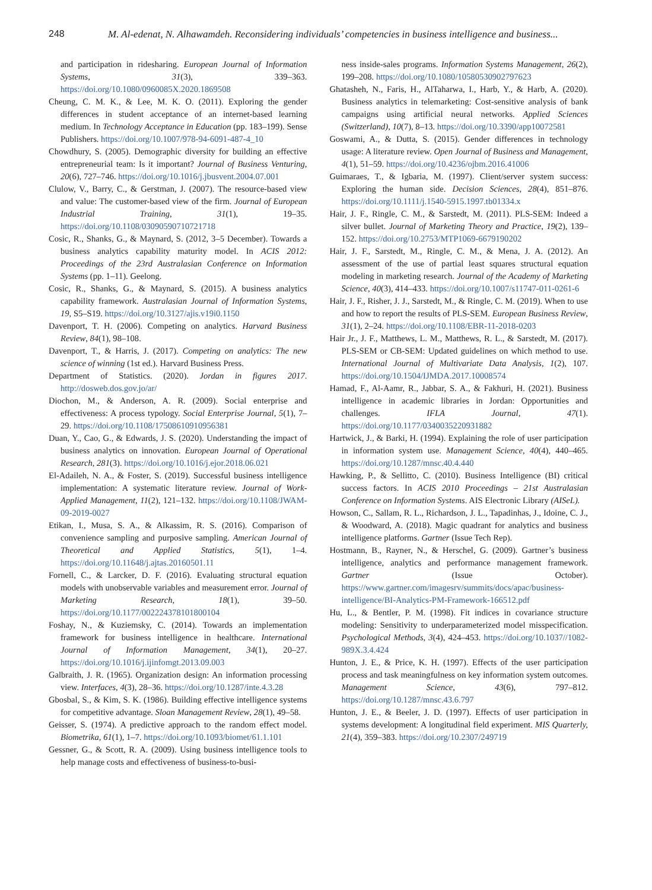248 M. Al-edenat, N. Alhawamdeh. Reconsidering individuals’ competencies in business intelligence and business...
and participation in ridesharing. European Journal of Information Systems, 31(3), 339–363. https://doi.org/10.1080/0960085X.2020.1869508
Cheung, C. M. K., & Lee, M. K. O. (2011). Exploring the gender differences in student acceptance of an internet-based learning medium. In Technology Acceptance in Education (pp. 183–199). Sense Publishers. https://doi.org/10.1007/978-94-6091-487-4_10
Chowdhury, S. (2005). Demographic diversity for building an effective entrepreneurial team: Is it important? Journal of Business Venturing, 20(6), 727–746. https://doi.org/10.1016/j.jbusvent.2004.07.001
Clulow, V., Barry, C., & Gerstman, J. (2007). The resource-based view and value: The customer-based view of the firm. Journal of European Industrial Training, 31(1), 19–35. https://doi.org/10.1108/03090590710721718
Cosic, R., Shanks, G., & Maynard, S. (2012, 3–5 December). Towards a business analytics capability maturity model. In ACIS 2012: Proceedings of the 23rd Australasian Conference on Information Systems (pp. 1–11). Geelong.
Cosic, R., Shanks, G., & Maynard, S. (2015). A business analytics capability framework. Australasian Journal of Information Systems, 19, S5–S19. https://doi.org/10.3127/ajis.v19i0.1150
Davenport, T. H. (2006). Competing on analytics. Harvard Business Review, 84(1), 98–108.
Davenport, T., & Harris, J. (2017). Competing on analytics: The new science of winning (1st ed.). Harvard Business Press.
Department of Statistics. (2020). Jordan in figures 2017. http://dosweb.dos.gov.jo/ar/
Diochon, M., & Anderson, A. R. (2009). Social enterprise and effectiveness: A process typology. Social Enterprise Journal, 5(1), 7–29. https://doi.org/10.1108/17508610910956381
Duan, Y., Cao, G., & Edwards, J. S. (2020). Understanding the impact of business analytics on innovation. European Journal of Operational Research, 281(3). https://doi.org/10.1016/j.ejor.2018.06.021
El-Adaileh, N. A., & Foster, S. (2019). Successful business intelligence implementation: A systematic literature review. Journal of Work-Applied Management, 11(2), 121–132. https://doi.org/10.1108/JWAM-09-2019-0027
Etikan, I., Musa, S. A., & Alkassim, R. S. (2016). Comparison of convenience sampling and purposive sampling. American Journal of Theoretical and Applied Statistics, 5(1), 1–4. https://doi.org/10.11648/j.ajtas.20160501.11
Fornell, C., & Larcker, D. F. (2016). Evaluating structural equation models with unobservable variables and measurement error. Journal of Marketing Research, 18(1), 39–50. https://doi.org/10.1177/002224378101800104
Foshay, N., & Kuziemsky, C. (2014). Towards an implementation framework for business intelligence in healthcare. International Journal of Information Management, 34(1), 20–27. https://doi.org/10.1016/j.ijinfomgt.2013.09.003
Galbraith, J. R. (1965). Organization design: An information processing view. Interfaces, 4(3), 28–36. https://doi.org/10.1287/inte.4.3.28
Gbosbal, S., & Kim, S. K. (1986). Building effective intelligence systems for competitive advantage. Sloan Management Review, 28(1), 49–58.
Geisser, S. (1974). A predictive approach to the random effect model. Biometrika, 61(1), 1–7. https://doi.org/10.1093/biomet/61.1.101
Gessner, G., & Scott, R. A. (2009). Using business intelligence tools to help manage costs and effectiveness of business-to-busi-
ness inside-sales programs. Information Systems Management, 26(2), 199–208. https://doi.org/10.1080/10580530902797623
Ghatasheh, N., Faris, H., AlTaharwa, I., Harb, Y., & Harb, A. (2020). Business analytics in telemarketing: Cost-sensitive analysis of bank campaigns using artificial neural networks. Applied Sciences (Switzerland), 10(7), 8–13. https://doi.org/10.3390/app10072581
Goswami, A., & Dutta, S. (2015). Gender differences in technology usage: A literature review. Open Journal of Business and Management, 4(1), 51–59. https://doi.org/10.4236/ojbm.2016.41006
Guimaraes, T., & Igbaria, M. (1997). Client/server system success: Exploring the human side. Decision Sciences, 28(4), 851–876. https://doi.org/10.1111/j.1540-5915.1997.tb01334.x
Hair, J. F., Ringle, C. M., & Sarstedt, M. (2011). PLS-SEM: Indeed a silver bullet. Journal of Marketing Theory and Practice, 19(2), 139–152. https://doi.org/10.2753/MTP1069-6679190202
Hair, J. F., Sarstedt, M., Ringle, C. M., & Mena, J. A. (2012). An assessment of the use of partial least squares structural equation modeling in marketing research. Journal of the Academy of Marketing Science, 40(3), 414–433. https://doi.org/10.1007/s11747-011-0261-6
Hair, J. F., Risher, J. J., Sarstedt, M., & Ringle, C. M. (2019). When to use and how to report the results of PLS-SEM. European Business Review, 31(1), 2–24. https://doi.org/10.1108/EBR-11-2018-0203
Hair Jr., J. F., Matthews, L. M., Matthews, R. L., & Sarstedt, M. (2017). PLS-SEM or CB-SEM: Updated guidelines on which method to use. International Journal of Multivariate Data Analysis, 1(2), 107. https://doi.org/10.1504/IJMDA.2017.10008574
Hamad, F., Al-Aamr, R., Jabbar, S. A., & Fakhuri, H. (2021). Business intelligence in academic libraries in Jordan: Opportunities and challenges. IFLA Journal, 47(1). https://doi.org/10.1177/0340035220931882
Hartwick, J., & Barki, H. (1994). Explaining the role of user participation in information system use. Management Science, 40(4), 440–465. https://doi.org/10.1287/mnsc.40.4.440
Hawking, P., & Sellitto, C. (2010). Business Intelligence (BI) critical success factors. In ACIS 2010 Proceedings – 21st Australasian Conference on Information Systems. AIS Electronic Library (AISeL).
Howson, C., Sallam, R. L., Richardson, J. L., Tapadinhas, J., Idoine, C. J., & Woodward, A. (2018). Magic quadrant for analytics and business intelligence platforms. Gartner (Issue Tech Rep).
Hostmann, B., Rayner, N., & Herschel, G. (2009). Gartner’s business intelligence, analytics and performance management framework. Gartner (Issue October). https://www.gartner.com/imagesrv/summits/docs/apac/business-intelligence/BI-Analytics-PM-Framework-166512.pdf
Hu, L., & Bentler, P. M. (1998). Fit indices in covariance structure modeling: Sensitivity to underparameterized model misspecification. Psychological Methods, 3(4), 424–453. https://doi.org/10.1037//1082-989X.3.4.424
Hunton, J. E., & Price, K. H. (1997). Effects of the user participation process and task meaningfulness on key information system outcomes. Management Science, 43(6), 797–812. https://doi.org/10.1287/mnsc.43.6.797
Hunton, J. E., & Beeler, J. D. (1997). Effects of user participation in systems development: A longitudinal field experiment. MIS Quarterly, 21(4), 359–383. https://doi.org/10.2307/249719